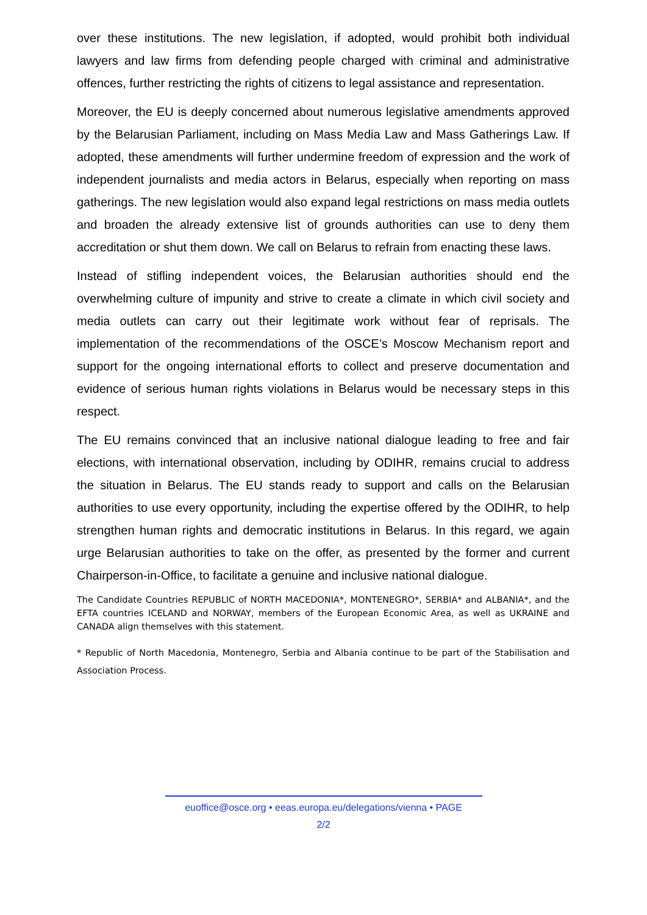over these institutions. The new legislation, if adopted, would prohibit both individual lawyers and law firms from defending people charged with criminal and administrative offences, further restricting the rights of citizens to legal assistance and representation.
Moreover, the EU is deeply concerned about numerous legislative amendments approved by the Belarusian Parliament, including on Mass Media Law and Mass Gatherings Law. If adopted, these amendments will further undermine freedom of expression and the work of independent journalists and media actors in Belarus, especially when reporting on mass gatherings. The new legislation would also expand legal restrictions on mass media outlets and broaden the already extensive list of grounds authorities can use to deny them accreditation or shut them down. We call on Belarus to refrain from enacting these laws.
Instead of stifling independent voices, the Belarusian authorities should end the overwhelming culture of impunity and strive to create a climate in which civil society and media outlets can carry out their legitimate work without fear of reprisals. The implementation of the recommendations of the OSCE’s Moscow Mechanism report and support for the ongoing international efforts to collect and preserve documentation and evidence of serious human rights violations in Belarus would be necessary steps in this respect.
The EU remains convinced that an inclusive national dialogue leading to free and fair elections, with international observation, including by ODIHR, remains crucial to address the situation in Belarus. The EU stands ready to support and calls on the Belarusian authorities to use every opportunity, including the expertise offered by the ODIHR, to help strengthen human rights and democratic institutions in Belarus. In this regard, we again urge Belarusian authorities to take on the offer, as presented by the former and current Chairperson-in-Office, to facilitate a genuine and inclusive national dialogue.
The Candidate Countries REPUBLIC of NORTH MACEDONIA*, MONTENEGRO*, SERBIA* and ALBANIA*, and the EFTA countries ICELAND and NORWAY, members of the European Economic Area, as well as UKRAINE and CANADA align themselves with this statement.
* Republic of North Macedonia, Montenegro, Serbia and Albania continue to be part of the Stabilisation and Association Process.
euoffice@osce.org • eeas.europa.eu/delegations/vienna • PAGE
2/2